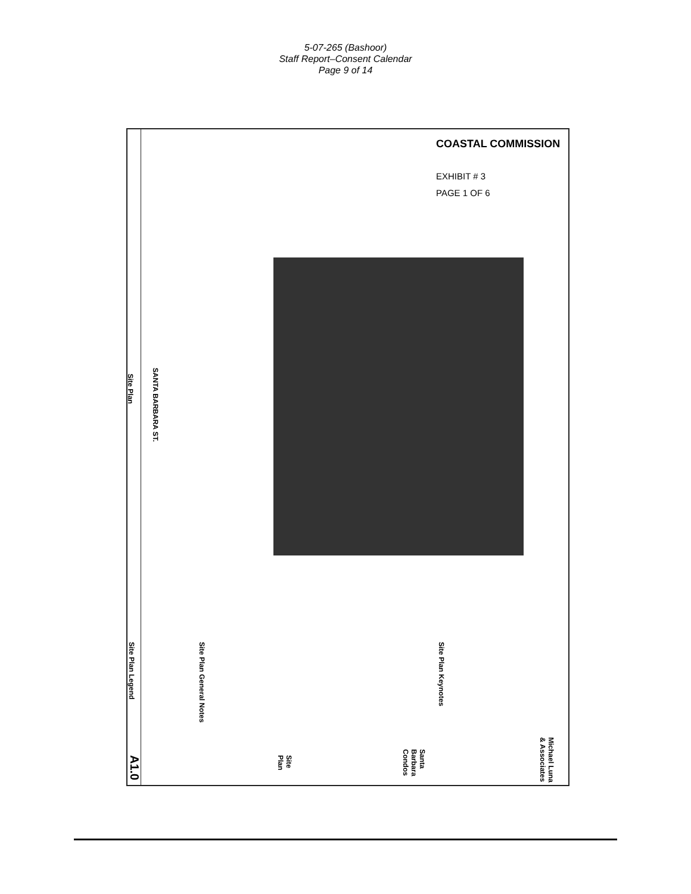5-07-265 (Bashoor)
Staff Report–Consent Calendar
Page 9 of 14
COASTAL COMMISSION
EXHIBIT # 3
PAGE 1 OF 6
Site Plan
SANTA BARBARA ST.
Site Plan Legend
Site Plan General Notes
Site Plan Keynotes
Santa Barbara Condos
Site Plan
Michael Luna & Associates
A1.0